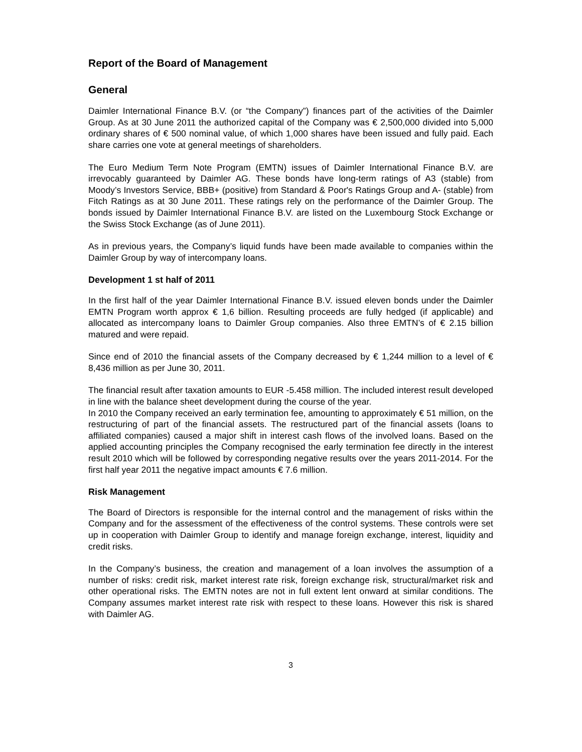Report of the Board of Management
General
Daimler International Finance B.V. (or “the Company”) finances part of the activities of the Daimler Group. As at 30 June 2011 the authorized capital of the Company was € 2,500,000 divided into 5,000 ordinary shares of € 500 nominal value, of which 1,000 shares have been issued and fully paid. Each share carries one vote at general meetings of shareholders.
The Euro Medium Term Note Program (EMTN) issues of Daimler International Finance B.V. are irrevocably guaranteed by Daimler AG. These bonds have long-term ratings of A3 (stable) from Moody’s Investors Service, BBB+ (positive) from Standard & Poor's Ratings Group and A- (stable) from Fitch Ratings as at 30 June 2011. These ratings rely on the performance of the Daimler Group. The bonds issued by Daimler International Finance B.V. are listed on the Luxembourg Stock Exchange or the Swiss Stock Exchange (as of June 2011).
As in previous years, the Company’s liquid funds have been made available to companies within the Daimler Group by way of intercompany loans.
Development 1 st half of 2011
In the first half of the year Daimler International Finance B.V. issued eleven bonds under the Daimler EMTN Program worth approx € 1,6 billion. Resulting proceeds are fully hedged (if applicable) and allocated as intercompany loans to Daimler Group companies. Also three EMTN’s of € 2.15 billion matured and were repaid.
Since end of 2010 the financial assets of the Company decreased by € 1,244 million to a level of € 8,436 million as per June 30, 2011.
The financial result after taxation amounts to EUR -5.458 million. The included interest result developed in line with the balance sheet development during the course of the year.
In 2010 the Company received an early termination fee, amounting to approximately € 51 million, on the restructuring of part of the financial assets. The restructured part of the financial assets (loans to affiliated companies) caused a major shift in interest cash flows of the involved loans. Based on the applied accounting principles the Company recognised the early termination fee directly in the interest result 2010 which will be followed by corresponding negative results over the years 2011-2014. For the first half year 2011 the negative impact amounts € 7.6 million.
Risk Management
The Board of Directors is responsible for the internal control and the management of risks within the Company and for the assessment of the effectiveness of the control systems. These controls were set up in cooperation with Daimler Group to identify and manage foreign exchange, interest, liquidity and credit risks.
In the Company’s business, the creation and management of a loan involves the assumption of a number of risks: credit risk, market interest rate risk, foreign exchange risk, structural/market risk and other operational risks. The EMTN notes are not in full extent lent onward at similar conditions. The Company assumes market interest rate risk with respect to these loans. However this risk is shared with Daimler AG.
3